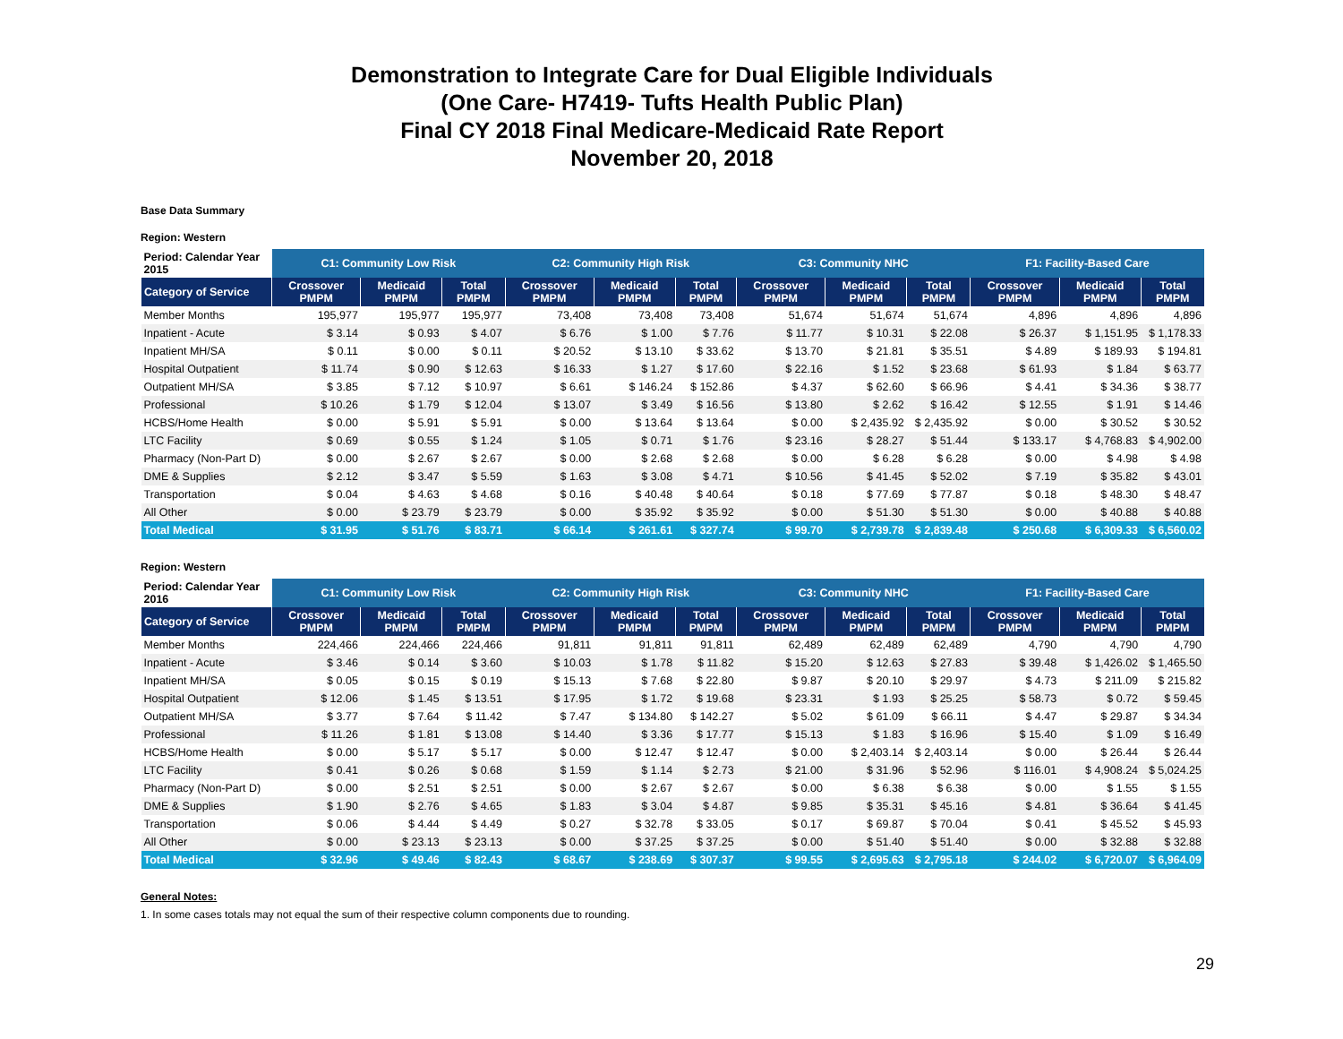Demonstration to Integrate Care for Dual Eligible Individuals
(One Care- H7419- Tufts Health Public Plan)
Final CY 2018 Final Medicare-Medicaid Rate Report
November 20, 2018
Base Data Summary
Region: Western
| Period: Calendar Year 2015 | C1: Community Low Risk | | | C2: Community High Risk | | | C3: Community NHC | | | F1: Facility-Based Care | | |
| --- | --- | --- | --- | --- | --- | --- | --- | --- | --- | --- | --- | --- |
| Category of Service | Crossover PMPM | Medicaid PMPM | Total PMPM | Crossover PMPM | Medicaid PMPM | Total PMPM | Crossover PMPM | Medicaid PMPM | Total PMPM | Crossover PMPM | Medicaid PMPM | Total PMPM |
| Member Months | 195,977 | 195,977 | 195,977 | 73,408 | 73,408 | 73,408 | 51,674 | 51,674 | 51,674 | 4,896 | 4,896 | 4,896 |
| Inpatient - Acute | $ 3.14 | $ 0.93 | $ 4.07 | $ 6.76 | $ 1.00 | $ 7.76 | $ 11.77 | $ 10.31 | $ 22.08 | $ 26.37 | $ 1,151.95 | $ 1,178.33 |
| Inpatient MH/SA | $ 0.11 | $ 0.00 | $ 0.11 | $ 20.52 | $ 13.10 | $ 33.62 | $ 13.70 | $ 21.81 | $ 35.51 | $ 4.89 | $ 189.93 | $ 194.81 |
| Hospital Outpatient | $ 11.74 | $ 0.90 | $ 12.63 | $ 16.33 | $ 1.27 | $ 17.60 | $ 22.16 | $ 1.52 | $ 23.68 | $ 61.93 | $ 1.84 | $ 63.77 |
| Outpatient MH/SA | $ 3.85 | $ 7.12 | $ 10.97 | $ 6.61 | $ 146.24 | $ 152.86 | $ 4.37 | $ 62.60 | $ 66.96 | $ 4.41 | $ 34.36 | $ 38.77 |
| Professional | $ 10.26 | $ 1.79 | $ 12.04 | $ 13.07 | $ 3.49 | $ 16.56 | $ 13.80 | $ 2.62 | $ 16.42 | $ 12.55 | $ 1.91 | $ 14.46 |
| HCBS/Home Health | $ 0.00 | $ 5.91 | $ 5.91 | $ 0.00 | $ 13.64 | $ 13.64 | $ 0.00 | $ 2,435.92 | $ 2,435.92 | $ 0.00 | $ 30.52 | $ 30.52 |
| LTC Facility | $ 0.69 | $ 0.55 | $ 1.24 | $ 1.05 | $ 0.71 | $ 1.76 | $ 23.16 | $ 28.27 | $ 51.44 | $ 133.17 | $ 4,768.83 | $ 4,902.00 |
| Pharmacy (Non-Part D) | $ 0.00 | $ 2.67 | $ 2.67 | $ 0.00 | $ 2.68 | $ 2.68 | $ 0.00 | $ 6.28 | $ 6.28 | $ 0.00 | $ 4.98 | $ 4.98 |
| DME & Supplies | $ 2.12 | $ 3.47 | $ 5.59 | $ 1.63 | $ 3.08 | $ 4.71 | $ 10.56 | $ 41.45 | $ 52.02 | $ 7.19 | $ 35.82 | $ 43.01 |
| Transportation | $ 0.04 | $ 4.63 | $ 4.68 | $ 0.16 | $ 40.48 | $ 40.64 | $ 0.18 | $ 77.69 | $ 77.87 | $ 0.18 | $ 48.30 | $ 48.47 |
| All Other | $ 0.00 | $ 23.79 | $ 23.79 | $ 0.00 | $ 35.92 | $ 35.92 | $ 0.00 | $ 51.30 | $ 51.30 | $ 0.00 | $ 40.88 | $ 40.88 |
| Total Medical | $ 31.95 | $ 51.76 | $ 83.71 | $ 66.14 | $ 261.61 | $ 327.74 | $ 99.70 | $ 2,739.78 | $ 2,839.48 | $ 250.68 | $ 6,309.33 | $ 6,560.02 |
Region: Western
| Period: Calendar Year 2016 | C1: Community Low Risk | | | C2: Community High Risk | | | C3: Community NHC | | | F1: Facility-Based Care | | |
| --- | --- | --- | --- | --- | --- | --- | --- | --- | --- | --- | --- | --- |
| Category of Service | Crossover PMPM | Medicaid PMPM | Total PMPM | Crossover PMPM | Medicaid PMPM | Total PMPM | Crossover PMPM | Medicaid PMPM | Total PMPM | Crossover PMPM | Medicaid PMPM | Total PMPM |
| Member Months | 224,466 | 224,466 | 224,466 | 91,811 | 91,811 | 91,811 | 62,489 | 62,489 | 62,489 | 4,790 | 4,790 | 4,790 |
| Inpatient - Acute | $ 3.46 | $ 0.14 | $ 3.60 | $ 10.03 | $ 1.78 | $ 11.82 | $ 15.20 | $ 12.63 | $ 27.83 | $ 39.48 | $ 1,426.02 | $ 1,465.50 |
| Inpatient MH/SA | $ 0.05 | $ 0.15 | $ 0.19 | $ 15.13 | $ 7.68 | $ 22.80 | $ 9.87 | $ 20.10 | $ 29.97 | $ 4.73 | $ 211.09 | $ 215.82 |
| Hospital Outpatient | $ 12.06 | $ 1.45 | $ 13.51 | $ 17.95 | $ 1.72 | $ 19.68 | $ 23.31 | $ 1.93 | $ 25.25 | $ 58.73 | $ 0.72 | $ 59.45 |
| Outpatient MH/SA | $ 3.77 | $ 7.64 | $ 11.42 | $ 7.47 | $ 134.80 | $ 142.27 | $ 5.02 | $ 61.09 | $ 66.11 | $ 4.47 | $ 29.87 | $ 34.34 |
| Professional | $ 11.26 | $ 1.81 | $ 13.08 | $ 14.40 | $ 3.36 | $ 17.77 | $ 15.13 | $ 1.83 | $ 16.96 | $ 15.40 | $ 1.09 | $ 16.49 |
| HCBS/Home Health | $ 0.00 | $ 5.17 | $ 5.17 | $ 0.00 | $ 12.47 | $ 12.47 | $ 0.00 | $ 2,403.14 | $ 2,403.14 | $ 0.00 | $ 26.44 | $ 26.44 |
| LTC Facility | $ 0.41 | $ 0.26 | $ 0.68 | $ 1.59 | $ 1.14 | $ 2.73 | $ 21.00 | $ 31.96 | $ 52.96 | $ 116.01 | $ 4,908.24 | $ 5,024.25 |
| Pharmacy (Non-Part D) | $ 0.00 | $ 2.51 | $ 2.51 | $ 0.00 | $ 2.67 | $ 2.67 | $ 0.00 | $ 6.38 | $ 6.38 | $ 0.00 | $ 1.55 | $ 1.55 |
| DME & Supplies | $ 1.90 | $ 2.76 | $ 4.65 | $ 1.83 | $ 3.04 | $ 4.87 | $ 9.85 | $ 35.31 | $ 45.16 | $ 4.81 | $ 36.64 | $ 41.45 |
| Transportation | $ 0.06 | $ 4.44 | $ 4.49 | $ 0.27 | $ 32.78 | $ 33.05 | $ 0.17 | $ 69.87 | $ 70.04 | $ 0.41 | $ 45.52 | $ 45.93 |
| All Other | $ 0.00 | $ 23.13 | $ 23.13 | $ 0.00 | $ 37.25 | $ 37.25 | $ 0.00 | $ 51.40 | $ 51.40 | $ 0.00 | $ 32.88 | $ 32.88 |
| Total Medical | $ 32.96 | $ 49.46 | $ 82.43 | $ 68.67 | $ 238.69 | $ 307.37 | $ 99.55 | $ 2,695.63 | $ 2,795.18 | $ 244.02 | $ 6,720.07 | $ 6,964.09 |
General Notes:
1. In some cases totals may not equal the sum of their respective column components due to rounding.
29